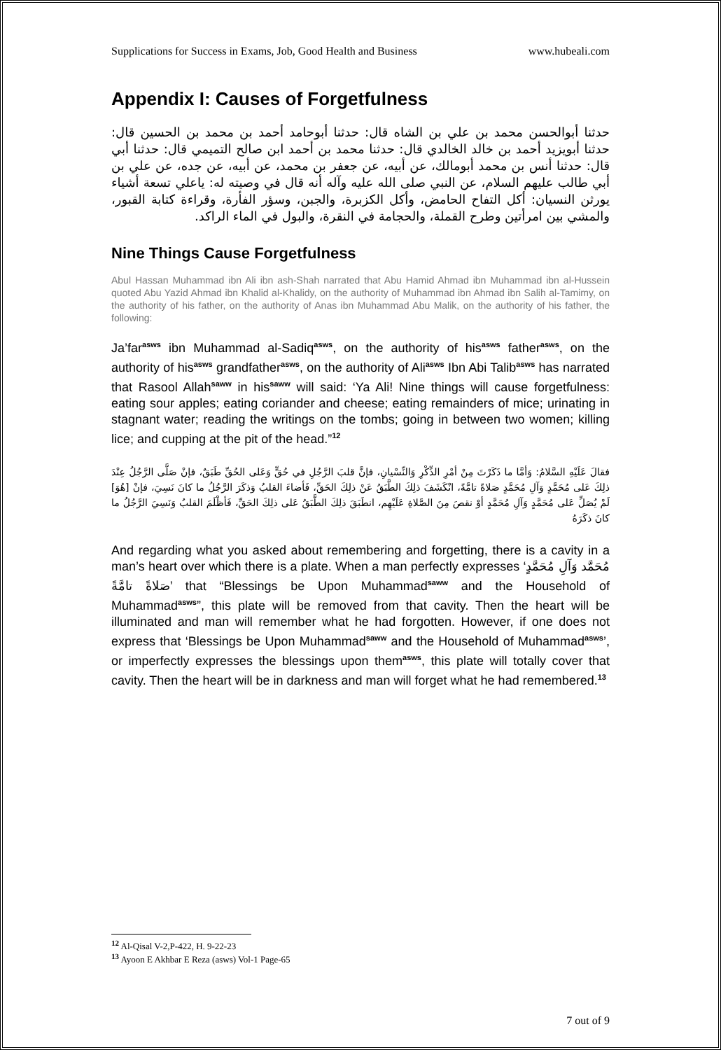Supplications for Success in Exams, Job, Good Health and Business www.hubeali.com
Appendix I: Causes of Forgetfulness
حدثنا أبوالحسن محمد بن علي بن الشاه قال: حدثنا أبوحامد أحمد بن محمد بن الحسين قال: حدثنا أبويزيد أحمد بن خالد الخالدي قال: حدثنا محمد بن أحمد ابن صالح التميمي قال: حدثنا أبي قال: حدثنا أنس بن محمد أبومالك، عن أبيه، عن جعفر بن محمد، عن أبيه، عن جده، عن علي بن أبي طالب عليهم السلام، عن النبي صلى الله عليه وآله أنه قال في وصيته له: ياعلي تسعة أشياء يورثن النسيان: أكل التفاح الحامض، وأكل الكزبرة، والجبن، وسؤر الفأرة، وقراءة كتابة القبور، والمشي بين امرأتين وطرح القملة، والحجامة في النقرة، والبول في الماء الراكد.
Nine Things Cause Forgetfulness
Abul Hassan Muhammad ibn Ali ibn ash-Shah narrated that Abu Hamid Ahmad ibn Muhammad ibn al-Hussein quoted Abu Yazid Ahmad ibn Khalid al-Khalidy, on the authority of Muhammad ibn Ahmad ibn Salih al-Tamimy, on the authority of his father, on the authority of Anas ibn Muhammad Abu Malik, on the authority of his father, the following:
Ja’far<sup>asws</sup> ibn Muhammad al-Sadiq<sup>asws</sup>, on the authority of his<sup>asws</sup> father<sup>asws</sup>, on the authority of his<sup>asws</sup> grandfather<sup>asws</sup>, on the authority of Ali<sup>asws</sup> Ibn Abi Talib<sup>asws</sup> has narrated that Rasool Allah<sup>saww</sup> in his<sup>saww</sup> will said: ‘Ya Ali! Nine things will cause forgetfulness: eating sour apples; eating coriander and cheese; eating remainders of mice; urinating in stagnant water; reading the writings on the tombs; going in between two women; killing lice; and cupping at the pit of the head.”<sup>12</sup>
فقالَ عَلَيْهِ السَّلامُ: وَأمَّا ما ذَكَرْتَ مِنْ أمْرِ الذِّكْرِ وَالنِّسْيانِ، فإنَّ قلبَ الرَّجُلِ في حُقٍّ وَعَلى الحُقِّ طَبَقٌ، فإنْ صَلَّى الرَّجُلُ عِنْدَ ذلِكَ عَلى مُحَمَّدٍ وَآلِ مُحَمَّدٍ صَلاةً تامَّةً، انْكَشَفَ ذلِكَ الطَّبَقُ عَنْ ذلِكَ الحَقِّ، فَأضاءَ القلبُ وَذكَرَ الرَّجُلُ ما كانَ نَسِيَ، فإنْ [هُوَ] لَمْ يُصَلِّ عَلى مُحَمَّدٍ وَآلِ مُحَمَّدٍ أوْ نقصَ مِنَ الصَّلاةِ عَلَيْهِم، انطَبَقَ ذلِكَ الطَّبَقُ عَلى ذلِكَ الحَقِّ، فَأظْلَمَ القلبُ وَنَسِيَ الرَّجُلُ ما كانَ ذكَرَهُ
And regarding what you asked about remembering and forgetting, there is a cavity in a man’s heart over which there is a plate. When a man perfectly expresses ‘مُحَمَّد وَآلِ مُحَمَّدٍ صَلاةً تامَّةً’ that “Blessings be Upon Muhammad<sup>saww</sup> and the Household of Muhammad<sup>asws</sup>”, this plate will be removed from that cavity. Then the heart will be illuminated and man will remember what he had forgotten. However, if one does not express that ‘Blessings be Upon Muhammad<sup>saww</sup> and the Household of Muhammad<sup>asws</sup>’, or imperfectly expresses the blessings upon them<sup>asws</sup>, this plate will totally cover that cavity. Then the heart will be in darkness and man will forget what he had remembered.<sup>13</sup>
<sup>12</sup> Al-Qisal V-2,P-422, H. 9-22-23
<sup>13</sup> Ayoon E Akhbar E Reza (asws) Vol-1 Page-65
7 out of 9